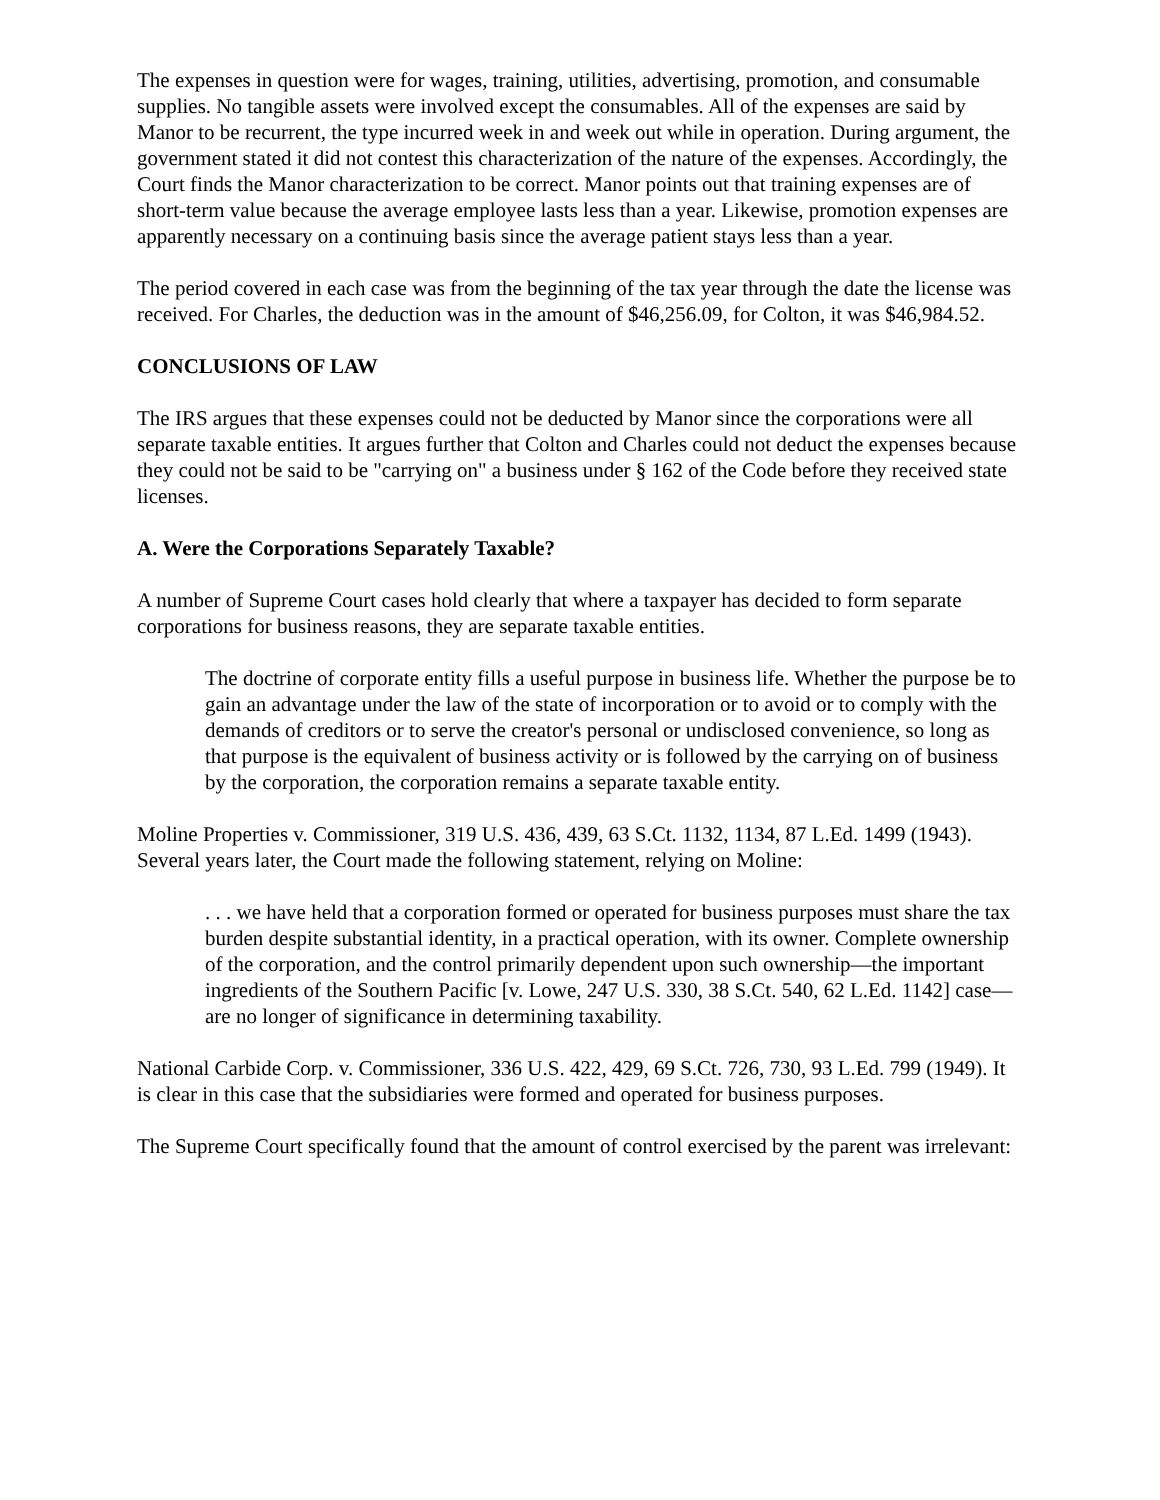The expenses in question were for wages, training, utilities, advertising, promotion, and consumable supplies. No tangible assets were involved except the consumables. All of the expenses are said by Manor to be recurrent, the type incurred week in and week out while in operation. During argument, the government stated it did not contest this characterization of the nature of the expenses. Accordingly, the Court finds the Manor characterization to be correct. Manor points out that training expenses are of short-term value because the average employee lasts less than a year. Likewise, promotion expenses are apparently necessary on a continuing basis since the average patient stays less than a year.
The period covered in each case was from the beginning of the tax year through the date the license was received. For Charles, the deduction was in the amount of $46,256.09, for Colton, it was $46,984.52.
CONCLUSIONS OF LAW
The IRS argues that these expenses could not be deducted by Manor since the corporations were all separate taxable entities. It argues further that Colton and Charles could not deduct the expenses because they could not be said to be "carrying on" a business under § 162 of the Code before they received state licenses.
A. Were the Corporations Separately Taxable?
A number of Supreme Court cases hold clearly that where a taxpayer has decided to form separate corporations for business reasons, they are separate taxable entities.
The doctrine of corporate entity fills a useful purpose in business life. Whether the purpose be to gain an advantage under the law of the state of incorporation or to avoid or to comply with the demands of creditors or to serve the creator's personal or undisclosed convenience, so long as that purpose is the equivalent of business activity or is followed by the carrying on of business by the corporation, the corporation remains a separate taxable entity.
Moline Properties v. Commissioner, 319 U.S. 436, 439, 63 S.Ct. 1132, 1134, 87 L.Ed. 1499 (1943). Several years later, the Court made the following statement, relying on Moline:
. . . we have held that a corporation formed or operated for business purposes must share the tax burden despite substantial identity, in a practical operation, with its owner. Complete ownership of the corporation, and the control primarily dependent upon such ownership—the important ingredients of the Southern Pacific [v. Lowe, 247 U.S. 330, 38 S.Ct. 540, 62 L.Ed. 1142] case—are no longer of significance in determining taxability.
National Carbide Corp. v. Commissioner, 336 U.S. 422, 429, 69 S.Ct. 726, 730, 93 L.Ed. 799 (1949). It is clear in this case that the subsidiaries were formed and operated for business purposes.
The Supreme Court specifically found that the amount of control exercised by the parent was irrelevant: